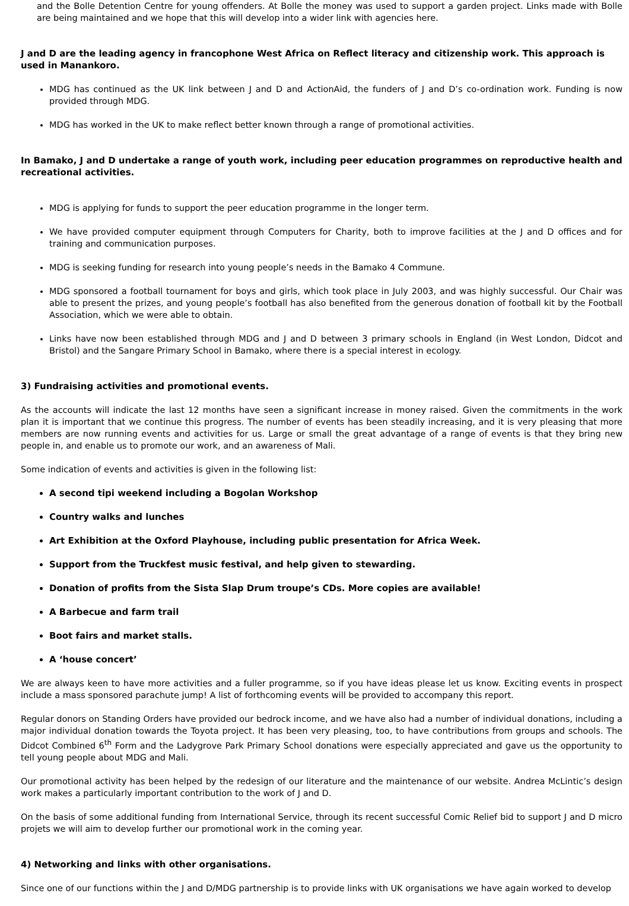and the Bolle Detention Centre for young offenders. At Bolle the money was used to support a garden project. Links made with Bolle are being maintained and we hope that this will develop into a wider link with agencies here.
J and D are the leading agency in francophone West Africa on Reflect literacy and citizenship work. This approach is used in Manankoro.
MDG has continued as the UK link between J and D and ActionAid, the funders of J and D’s co-ordination work. Funding is now provided through MDG.
MDG has worked in the UK to make reflect better known through a range of promotional activities.
In Bamako, J and D undertake a range of youth work, including peer education programmes on reproductive health and recreational activities.
MDG is applying for funds to support the peer education programme in the longer term.
We have provided computer equipment through Computers for Charity, both to improve facilities at the J and D offices and for training and communication purposes.
MDG is seeking funding for research into young people’s needs in the Bamako 4 Commune.
MDG sponsored a football tournament for boys and girls, which took place in July 2003, and was highly successful. Our Chair was able to present the prizes, and young people’s football has also benefited from the generous donation of football kit by the Football Association, which we were able to obtain.
Links have now been established through MDG and J and D between 3 primary schools in England (in West London, Didcot and Bristol) and the Sangare Primary School in Bamako, where there is a special interest in ecology.
3) Fundraising activities and promotional events.
As the accounts will indicate the last 12 months have seen a significant increase in money raised. Given the commitments in the work plan it is important that we continue this progress. The number of events has been steadily increasing, and it is very pleasing that more members are now running events and activities for us. Large or small the great advantage of a range of events is that they bring new people in, and enable us to promote our work, and an awareness of Mali.
Some indication of events and activities is given in the following list:
A second tipi weekend including a Bogolan Workshop
Country walks and lunches
Art Exhibition at the Oxford Playhouse, including public presentation for Africa Week.
Support from the Truckfest music festival, and help given to stewarding.
Donation of profits from the Sista Slap Drum troupe’s CDs. More copies are available!
A Barbecue and farm trail
Boot fairs and market stalls.
A ‘house concert’
We are always keen to have more activities and a fuller programme, so if you have ideas please let us know. Exciting events in prospect include a mass sponsored parachute jump! A list of forthcoming events will be provided to accompany this report.
Regular donors on Standing Orders have provided our bedrock income, and we have also had a number of individual donations, including a major individual donation towards the Toyota project. It has been very pleasing, too, to have contributions from groups and schools. The Didcot Combined 6<sup>th</sup> Form and the Ladygrove Park Primary School donations were especially appreciated and gave us the opportunity to tell young people about MDG and Mali.
Our promotional activity has been helped by the redesign of our literature and the maintenance of our website. Andrea McLintic’s design work makes a particularly important contribution to the work of J and D.
On the basis of some additional funding from International Service, through its recent successful Comic Relief bid to support J and D micro projets we will aim to develop further our promotional work in the coming year.
4) Networking and links with other organisations.
Since one of our functions within the J and D/MDG partnership is to provide links with UK organisations we have again worked to develop